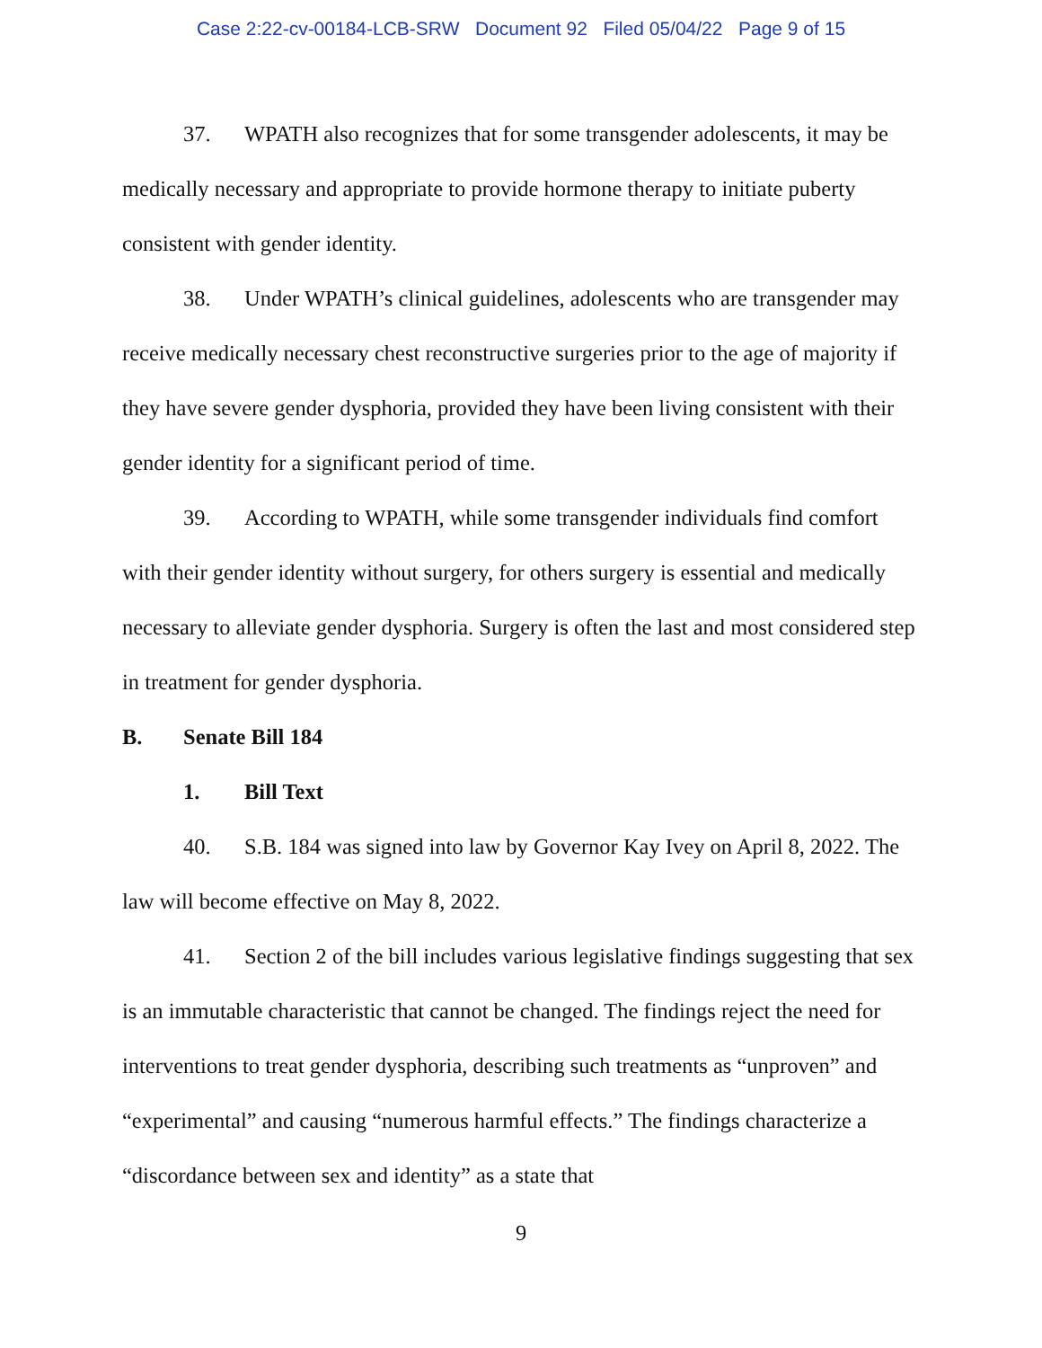Case 2:22-cv-00184-LCB-SRW Document 92 Filed 05/04/22 Page 9 of 15
37. WPATH also recognizes that for some transgender adolescents, it may be medically necessary and appropriate to provide hormone therapy to initiate puberty consistent with gender identity.
38. Under WPATH’s clinical guidelines, adolescents who are transgender may receive medically necessary chest reconstructive surgeries prior to the age of majority if they have severe gender dysphoria, provided they have been living consistent with their gender identity for a significant period of time.
39. According to WPATH, while some transgender individuals find comfort with their gender identity without surgery, for others surgery is essential and medically necessary to alleviate gender dysphoria. Surgery is often the last and most considered step in treatment for gender dysphoria.
B. Senate Bill 184
1. Bill Text
40. S.B. 184 was signed into law by Governor Kay Ivey on April 8, 2022. The law will become effective on May 8, 2022.
41. Section 2 of the bill includes various legislative findings suggesting that sex is an immutable characteristic that cannot be changed. The findings reject the need for interventions to treat gender dysphoria, describing such treatments as “unproven” and “experimental” and causing “numerous harmful effects.” The findings characterize a “discordance between sex and identity” as a state that
9